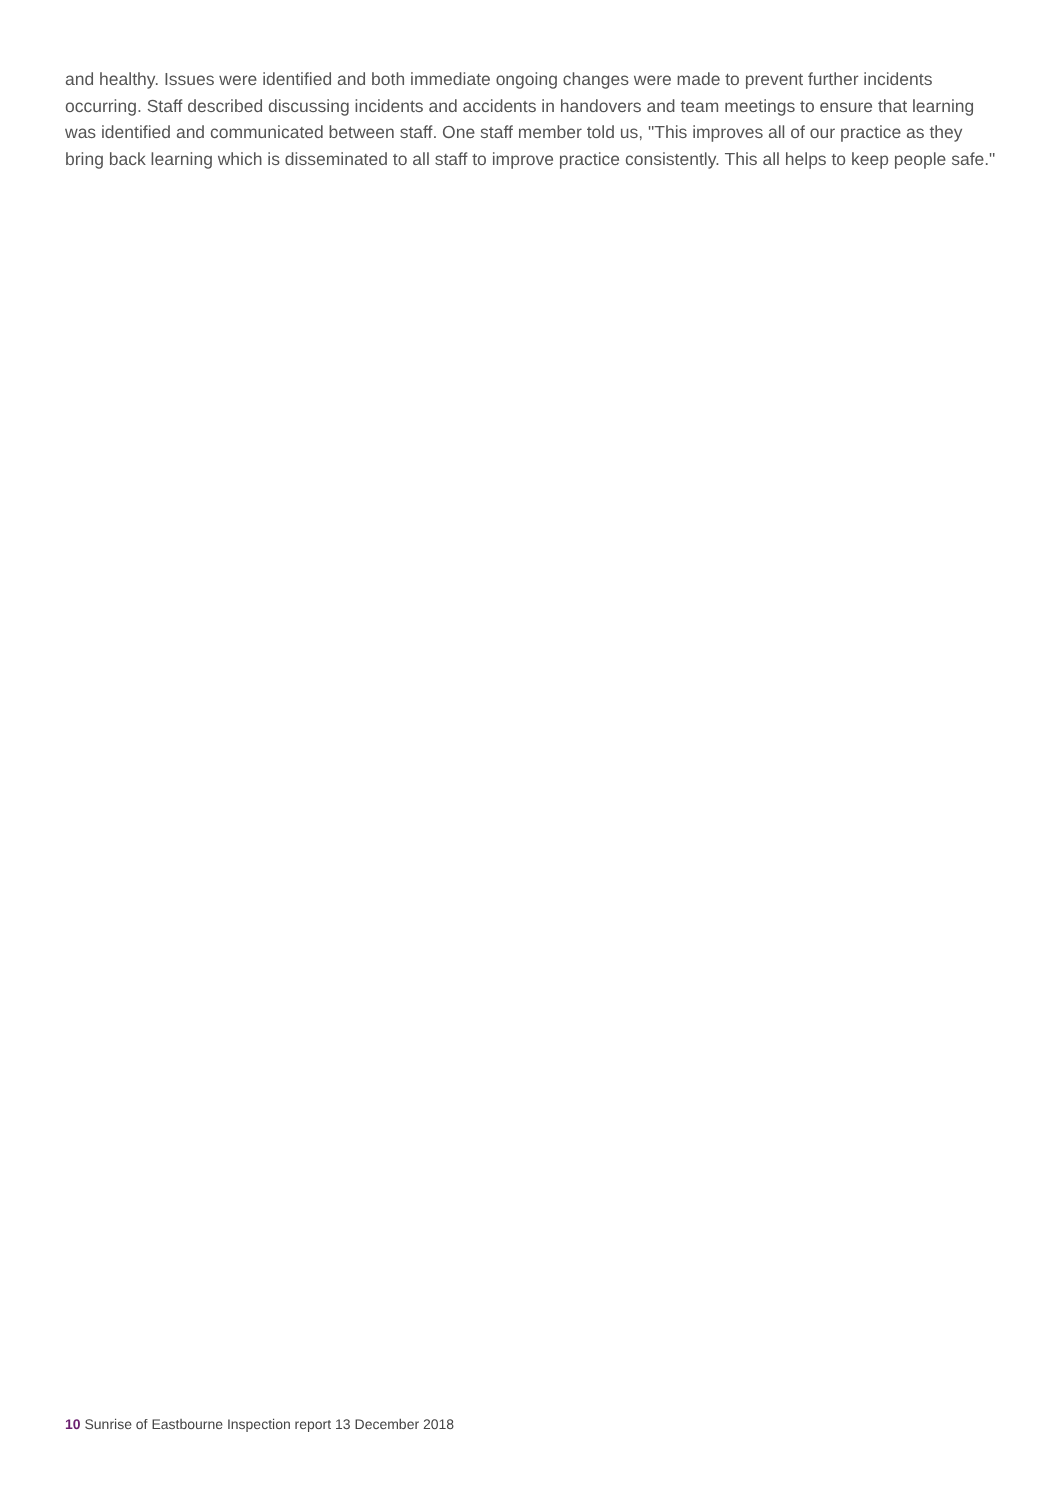and healthy. Issues were identified and both immediate ongoing changes were made to prevent further incidents occurring. Staff described discussing incidents and accidents in handovers and team meetings to ensure that learning was identified and communicated between staff. One staff member told us, "This improves all of our practice as they bring back learning which is disseminated to all staff to improve practice consistently. This all helps to keep people safe."
10 Sunrise of Eastbourne Inspection report 13 December 2018